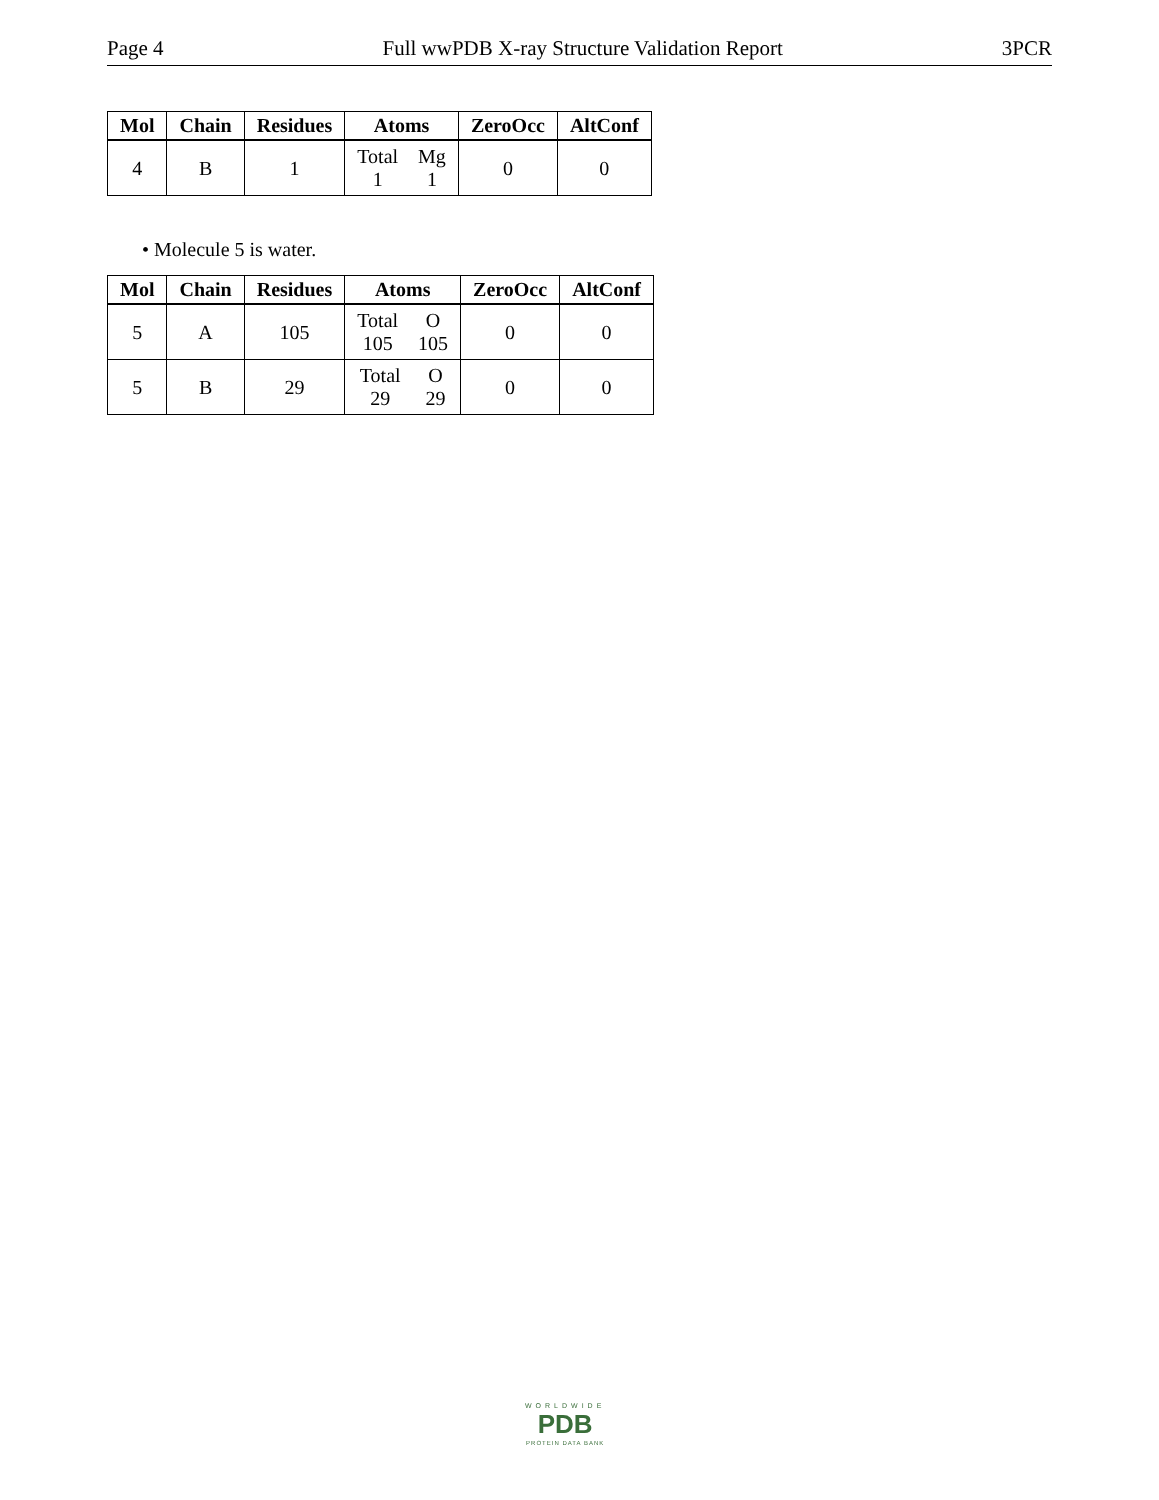Page 4 Full wwPDB X-ray Structure Validation Report 3PCR
| Mol | Chain | Residues | Atoms | ZeroOcc | AltConf |
| --- | --- | --- | --- | --- | --- |
| 4 | B | 1 | Total 1 Mg 1 | 0 | 0 |
• Molecule 5 is water.
| Mol | Chain | Residues | Atoms | ZeroOcc | AltConf |
| --- | --- | --- | --- | --- | --- |
| 5 | A | 105 | Total 105 O 105 | 0 | 0 |
| 5 | B | 29 | Total 29 O 29 | 0 | 0 |
WORLDWIDE
PDB
PROTEIN DATA BANK